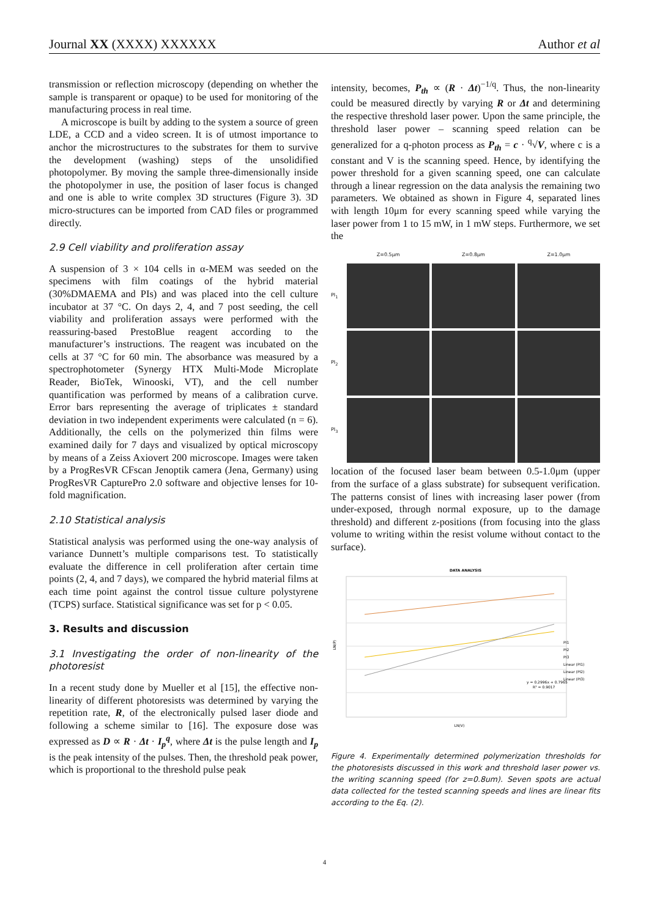Journal XX (XXXX) XXXXXX Author et al
transmission or reflection microscopy (depending on whether the sample is transparent or opaque) to be used for monitoring of the manufacturing process in real time.
A microscope is built by adding to the system a source of green LDE, a CCD and a video screen. It is of utmost importance to anchor the microstructures to the substrates for them to survive the development (washing) steps of the unsolidified photopolymer. By moving the sample three-dimensionally inside the photopolymer in use, the position of laser focus is changed and one is able to write complex 3D structures (Figure 3). 3D micro-structures can be imported from CAD files or programmed directly.
2.9 Cell viability and proliferation assay
A suspension of 3 × 104 cells in α-MEM was seeded on the specimens with film coatings of the hybrid material (30%DMAEMA and PIs) and was placed into the cell culture incubator at 37 °C. On days 2, 4, and 7 post seeding, the cell viability and proliferation assays were performed with the reassuring-based PrestoBlue reagent according to the manufacturer’s instructions. The reagent was incubated on the cells at 37 °C for 60 min. The absorbance was measured by a spectrophotometer (Synergy HTX Multi-Mode Microplate Reader, BioTek, Winooski, VT), and the cell number quantification was performed by means of a calibration curve. Error bars representing the average of triplicates ± standard deviation in two independent experiments were calculated (n = 6). Additionally, the cells on the polymerized thin films were examined daily for 7 days and visualized by optical microscopy by means of a Zeiss Axiovert 200 microscope. Images were taken by a ProgResVR CFscan Jenoptik camera (Jena, Germany) using ProgResVR CapturePro 2.0 software and objective lenses for 10-fold magnification.
2.10 Statistical analysis
Statistical analysis was performed using the one-way analysis of variance Dunnett’s multiple comparisons test. To statistically evaluate the difference in cell proliferation after certain time points (2, 4, and 7 days), we compared the hybrid material films at each time point against the control tissue culture polystyrene (TCPS) surface. Statistical significance was set for p < 0.05.
3. Results and discussion
3.1 Investigating the order of non-linearity of the photoresist
In a recent study done by Mueller et al [15], the effective non-linearity of different photoresists was determined by varying the repetition rate, R, of the electronically pulsed laser diode and following a scheme similar to [16]. The exposure dose was expressed as D ∝ R · Δt · I<sub>p</sub><sup>q</sup>, where Δt is the pulse length and I<sub>p</sub> is the peak intensity of the pulses. Then, the threshold peak power, which is proportional to the threshold pulse peak
intensity, becomes, P<sub>th</sub> ∝ (R · Δt)<sup>−1/q</sup>. Thus, the non-linearity could be measured directly by varying R or Δt and determining the respective threshold laser power. Upon the same principle, the threshold laser power – scanning speed relation can be generalized for a q-photon process as P<sub>th</sub> = c · <sup>q</sup>√V, where c is a constant and V is the scanning speed. Hence, by identifying the power threshold for a given scanning speed, one can calculate through a linear regression on the data analysis the remaining two parameters. We obtained as shown in Figure 4, separated lines with length 10μm for every scanning speed while varying the laser power from 1 to 15 mW, in 1 mW steps. Furthermore, we set the
Z=0.5μm Z=0.8μm Z=1.0μm PI<sub>1</sub>
PI<sub>2</sub>
PI<sub>3</sub>
location of the focused laser beam between 0.5-1.0μm (upper from the surface of a glass substrate) for subsequent verification. The patterns consist of lines with increasing laser power (from under-exposed, through normal exposure, up to the damage threshold) and different z-positions (from focusing into the glass volume to writing within the resist volume without contact to the surface).
DATA ANALYSIS
y = 0.2996x + 0.7965
R² = 0.9017
PI1
PI2
PI3
Linear (PI1)
Linear (PI2)
Linear (PI3)
LN(V)
LN(P)
Figure 4. Experimentally determined polymerization thresholds for the photoresists discussed in this work and threshold laser power vs. the writing scanning speed (for z=0.8um). Seven spots are actual data collected for the tested scanning speeds and lines are linear fits according to the Eq. (2).
4